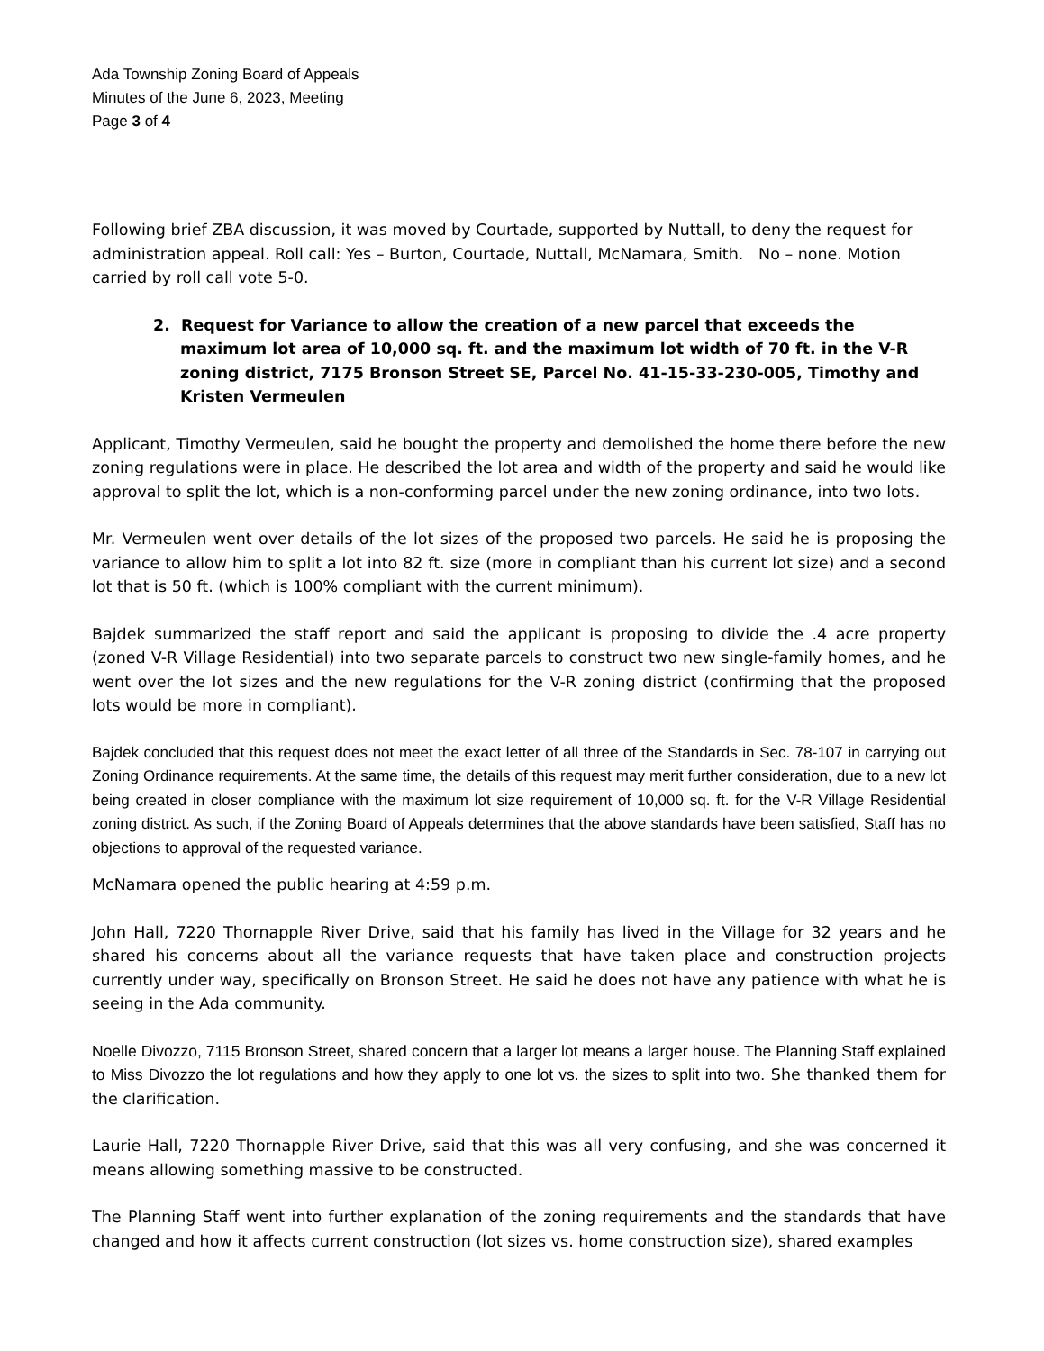Ada Township Zoning Board of Appeals
Minutes of the June 6, 2023, Meeting
Page 3 of 4
Following brief ZBA discussion, it was moved by Courtade, supported by Nuttall, to deny the request for administration appeal. Roll call: Yes – Burton, Courtade, Nuttall, McNamara, Smith. No – none. Motion carried by roll call vote 5-0.
2. Request for Variance to allow the creation of a new parcel that exceeds the maximum lot area of 10,000 sq. ft. and the maximum lot width of 70 ft. in the V-R zoning district, 7175 Bronson Street SE, Parcel No. 41-15-33-230-005, Timothy and Kristen Vermeulen
Applicant, Timothy Vermeulen, said he bought the property and demolished the home there before the new zoning regulations were in place. He described the lot area and width of the property and said he would like approval to split the lot, which is a non-conforming parcel under the new zoning ordinance, into two lots.
Mr. Vermeulen went over details of the lot sizes of the proposed two parcels. He said he is proposing the variance to allow him to split a lot into 82 ft. size (more in compliant than his current lot size) and a second lot that is 50 ft. (which is 100% compliant with the current minimum).
Bajdek summarized the staff report and said the applicant is proposing to divide the .4 acre property (zoned V-R Village Residential) into two separate parcels to construct two new single-family homes, and he went over the lot sizes and the new regulations for the V-R zoning district (confirming that the proposed lots would be more in compliant).
Bajdek concluded that this request does not meet the exact letter of all three of the Standards in Sec. 78-107 in carrying out Zoning Ordinance requirements. At the same time, the details of this request may merit further consideration, due to a new lot being created in closer compliance with the maximum lot size requirement of 10,000 sq. ft. for the V-R Village Residential zoning district. As such, if the Zoning Board of Appeals determines that the above standards have been satisfied, Staff has no objections to approval of the requested variance.
McNamara opened the public hearing at 4:59 p.m.
John Hall, 7220 Thornapple River Drive, said that his family has lived in the Village for 32 years and he shared his concerns about all the variance requests that have taken place and construction projects currently under way, specifically on Bronson Street. He said he does not have any patience with what he is seeing in the Ada community.
Noelle Divozzo, 7115 Bronson Street, shared concern that a larger lot means a larger house. The Planning Staff explained to Miss Divozzo the lot regulations and how they apply to one lot vs. the sizes to split into two. She thanked them for the clarification.
Laurie Hall, 7220 Thornapple River Drive, said that this was all very confusing, and she was concerned it means allowing something massive to be constructed.
The Planning Staff went into further explanation of the zoning requirements and the standards that have changed and how it affects current construction (lot sizes vs. home construction size), shared examples